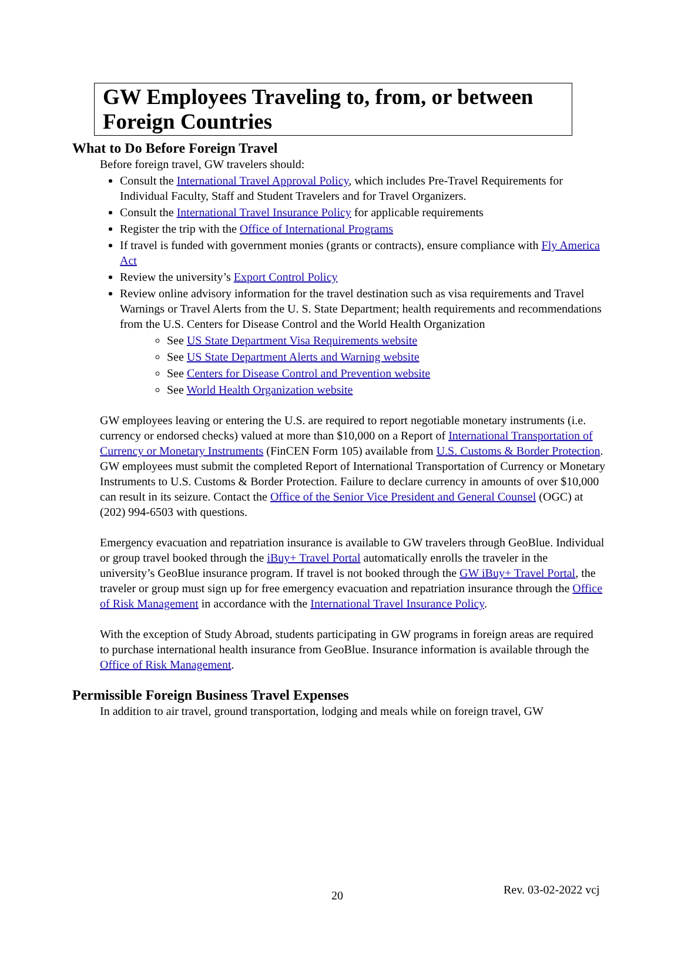GW Employees Traveling to, from, or between Foreign Countries
What to Do Before Foreign Travel
Before foreign travel, GW travelers should:
Consult the International Travel Approval Policy, which includes Pre-Travel Requirements for Individual Faculty, Staff and Student Travelers and for Travel Organizers.
Consult the International Travel Insurance Policy for applicable requirements
Register the trip with the Office of International Programs
If travel is funded with government monies (grants or contracts), ensure compliance with Fly America Act
Review the university’s Export Control Policy
Review online advisory information for the travel destination such as visa requirements and Travel Warnings or Travel Alerts from the U. S. State Department; health requirements and recommendations from the U.S. Centers for Disease Control and the World Health Organization
See US State Department Visa Requirements website
See US State Department Alerts and Warning website
See Centers for Disease Control and Prevention website
See World Health Organization website
GW employees leaving or entering the U.S. are required to report negotiable monetary instruments (i.e. currency or endorsed checks) valued at more than $10,000 on a Report of International Transportation of Currency or Monetary Instruments (FinCEN Form 105) available from U.S. Customs & Border Protection. GW employees must submit the completed Report of International Transportation of Currency or Monetary Instruments to U.S. Customs & Border Protection. Failure to declare currency in amounts of over $10,000 can result in its seizure. Contact the Office of the Senior Vice President and General Counsel (OGC) at (202) 994-6503 with questions.
Emergency evacuation and repatriation insurance is available to GW travelers through GeoBlue. Individual or group travel booked through the iBuy+ Travel Portal automatically enrolls the traveler in the university’s GeoBlue insurance program. If travel is not booked through the GW iBuy+ Travel Portal, the traveler or group must sign up for free emergency evacuation and repatriation insurance through the Office of Risk Management in accordance with the International Travel Insurance Policy.
With the exception of Study Abroad, students participating in GW programs in foreign areas are required to purchase international health insurance from GeoBlue. Insurance information is available through the Office of Risk Management.
Permissible Foreign Business Travel Expenses
In addition to air travel, ground transportation, lodging and meals while on foreign travel, GW
20 Rev. 03-02-2022 vcj